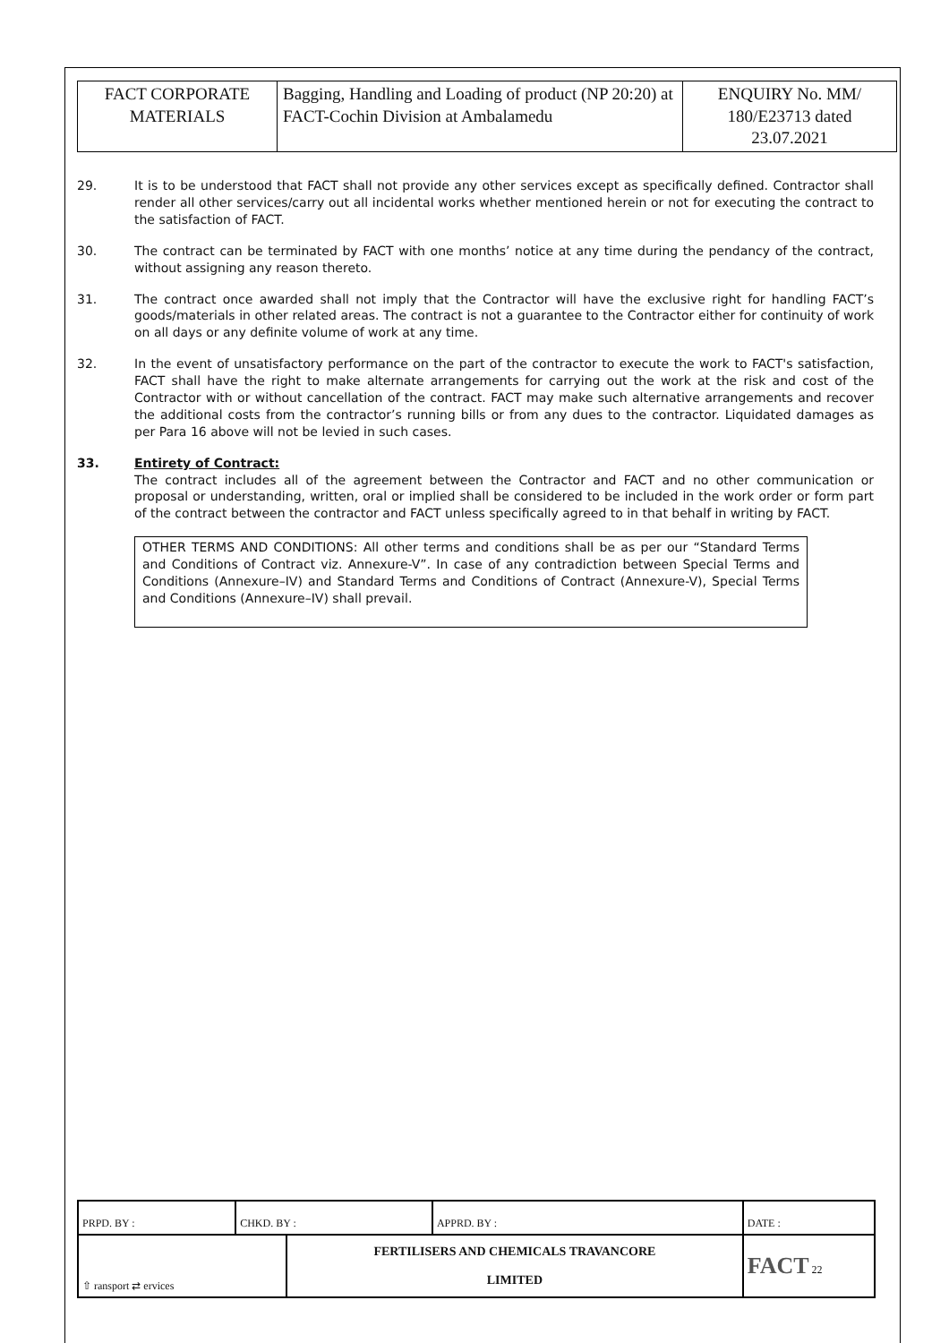| FACT CORPORATE MATERIALS | Bagging, Handling and Loading of product (NP 20:20) at FACT-Cochin Division at Ambalamedu | ENQUIRY No. MM/ 180/E23713 dated 23.07.2021 |
29. It is to be understood that FACT shall not provide any other services except as specifically defined. Contractor shall render all other services/carry out all incidental works whether mentioned herein or not for executing the contract to the satisfaction of FACT.
30. The contract can be terminated by FACT with one months’ notice at any time during the pendancy of the contract, without assigning any reason thereto.
31. The contract once awarded shall not imply that the Contractor will have the exclusive right for handling FACT’s goods/materials in other related areas. The contract is not a guarantee to the Contractor either for continuity of work on all days or any definite volume of work at any time.
32. In the event of unsatisfactory performance on the part of the contractor to execute the work to FACT's satisfaction, FACT shall have the right to make alternate arrangements for carrying out the work at the risk and cost of the Contractor with or without cancellation of the contract. FACT may make such alternative arrangements and recover the additional costs from the contractor’s running bills or from any dues to the contractor. Liquidated damages as per Para 16 above will not be levied in such cases.
33. Entirety of Contract:
The contract includes all of the agreement between the Contractor and FACT and no other communication or proposal or understanding, written, oral or implied shall be considered to be included in the work order or form part of the contract between the contractor and FACT unless specifically agreed to in that behalf in writing by FACT.
OTHER TERMS AND CONDITIONS: All other terms and conditions shall be as per our “Standard Terms and Conditions of Contract viz. Annexure-V”. In case of any contradiction between Special Terms and Conditions (Annexure–IV) and Standard Terms and Conditions of Contract (Annexure-V), Special Terms and Conditions (Annexure–IV) shall prevail.
| PRPD. BY : | CHKD. BY : | | APPRD. BY : | DATE : |
| ⇧ ransport ⇄ ervices | | FERTILISERS AND CHEMICALS TRAVANCORE LIMITED | | FACT 22 |